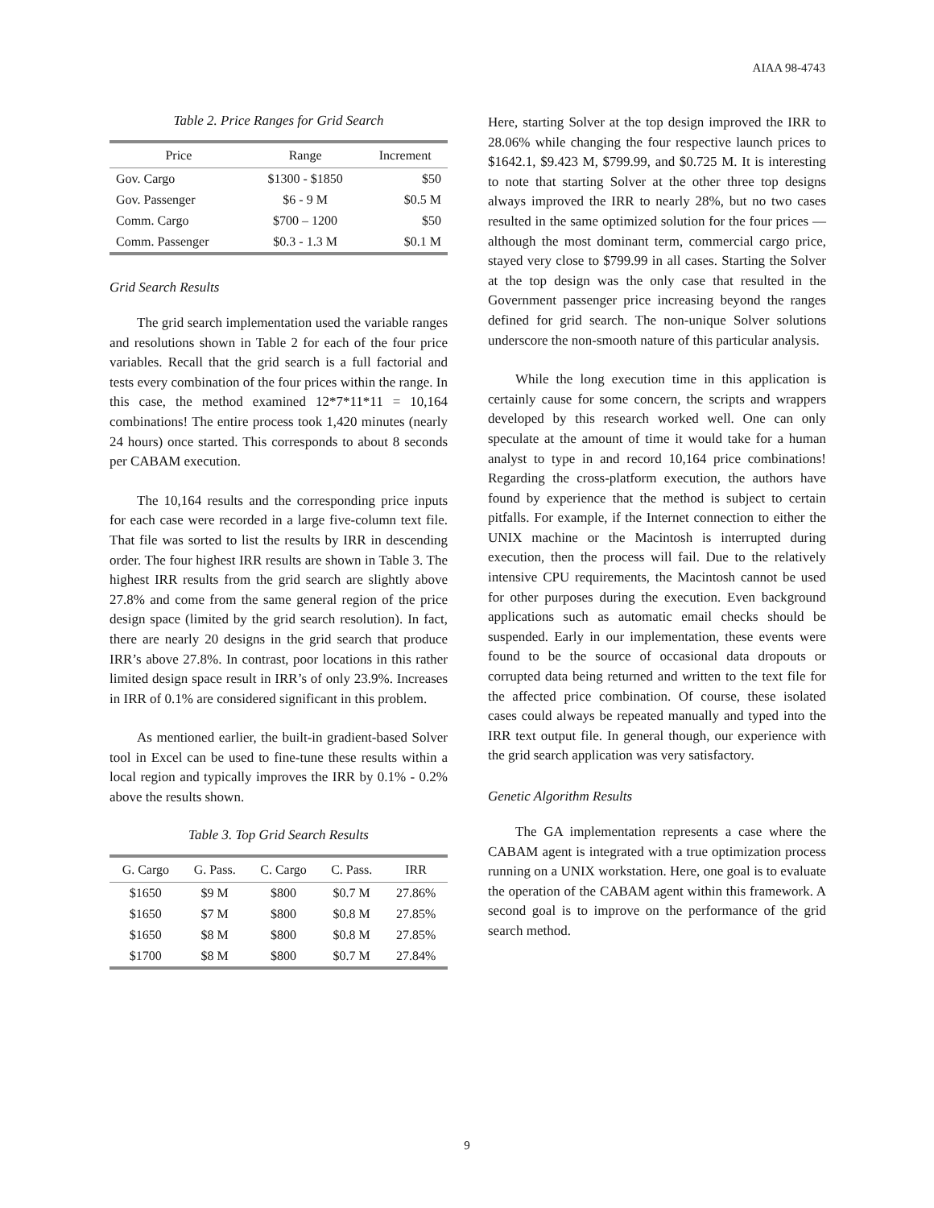AIAA 98-4743
Table 2. Price Ranges for Grid Search
| Price | Range | Increment |
| --- | --- | --- |
| Gov. Cargo | $1300 - $1850 | $50 |
| Gov. Passenger | $6 - 9 M | $0.5 M |
| Comm. Cargo | $700 – 1200 | $50 |
| Comm. Passenger | $0.3 - 1.3 M | $0.1 M |
Grid Search Results
The grid search implementation used the variable ranges and resolutions shown in Table 2 for each of the four price variables. Recall that the grid search is a full factorial and tests every combination of the four prices within the range. In this case, the method examined 12*7*11*11 = 10,164 combinations! The entire process took 1,420 minutes (nearly 24 hours) once started. This corresponds to about 8 seconds per CABAM execution.
The 10,164 results and the corresponding price inputs for each case were recorded in a large five-column text file. That file was sorted to list the results by IRR in descending order. The four highest IRR results are shown in Table 3. The highest IRR results from the grid search are slightly above 27.8% and come from the same general region of the price design space (limited by the grid search resolution). In fact, there are nearly 20 designs in the grid search that produce IRR’s above 27.8%. In contrast, poor locations in this rather limited design space result in IRR’s of only 23.9%. Increases in IRR of 0.1% are considered significant in this problem.
As mentioned earlier, the built-in gradient-based Solver tool in Excel can be used to fine-tune these results within a local region and typically improves the IRR by 0.1% - 0.2% above the results shown.
Table 3. Top Grid Search Results
| G. Cargo | G. Pass. | C. Cargo | C. Pass. | IRR |
| --- | --- | --- | --- | --- |
| $1650 | $9 M | $800 | $0.7 M | 27.86% |
| $1650 | $7 M | $800 | $0.8 M | 27.85% |
| $1650 | $8 M | $800 | $0.8 M | 27.85% |
| $1700 | $8 M | $800 | $0.7 M | 27.84% |
Here, starting Solver at the top design improved the IRR to 28.06% while changing the four respective launch prices to $1642.1, $9.423 M, $799.99, and $0.725 M. It is interesting to note that starting Solver at the other three top designs always improved the IRR to nearly 28%, but no two cases resulted in the same optimized solution for the four prices — although the most dominant term, commercial cargo price, stayed very close to $799.99 in all cases. Starting the Solver at the top design was the only case that resulted in the Government passenger price increasing beyond the ranges defined for grid search. The non-unique Solver solutions underscore the non-smooth nature of this particular analysis.
While the long execution time in this application is certainly cause for some concern, the scripts and wrappers developed by this research worked well. One can only speculate at the amount of time it would take for a human analyst to type in and record 10,164 price combinations! Regarding the cross-platform execution, the authors have found by experience that the method is subject to certain pitfalls. For example, if the Internet connection to either the UNIX machine or the Macintosh is interrupted during execution, then the process will fail. Due to the relatively intensive CPU requirements, the Macintosh cannot be used for other purposes during the execution. Even background applications such as automatic email checks should be suspended. Early in our implementation, these events were found to be the source of occasional data dropouts or corrupted data being returned and written to the text file for the affected price combination. Of course, these isolated cases could always be repeated manually and typed into the IRR text output file. In general though, our experience with the grid search application was very satisfactory.
Genetic Algorithm Results
The GA implementation represents a case where the CABAM agent is integrated with a true optimization process running on a UNIX workstation. Here, one goal is to evaluate the operation of the CABAM agent within this framework. A second goal is to improve on the performance of the grid search method.
9